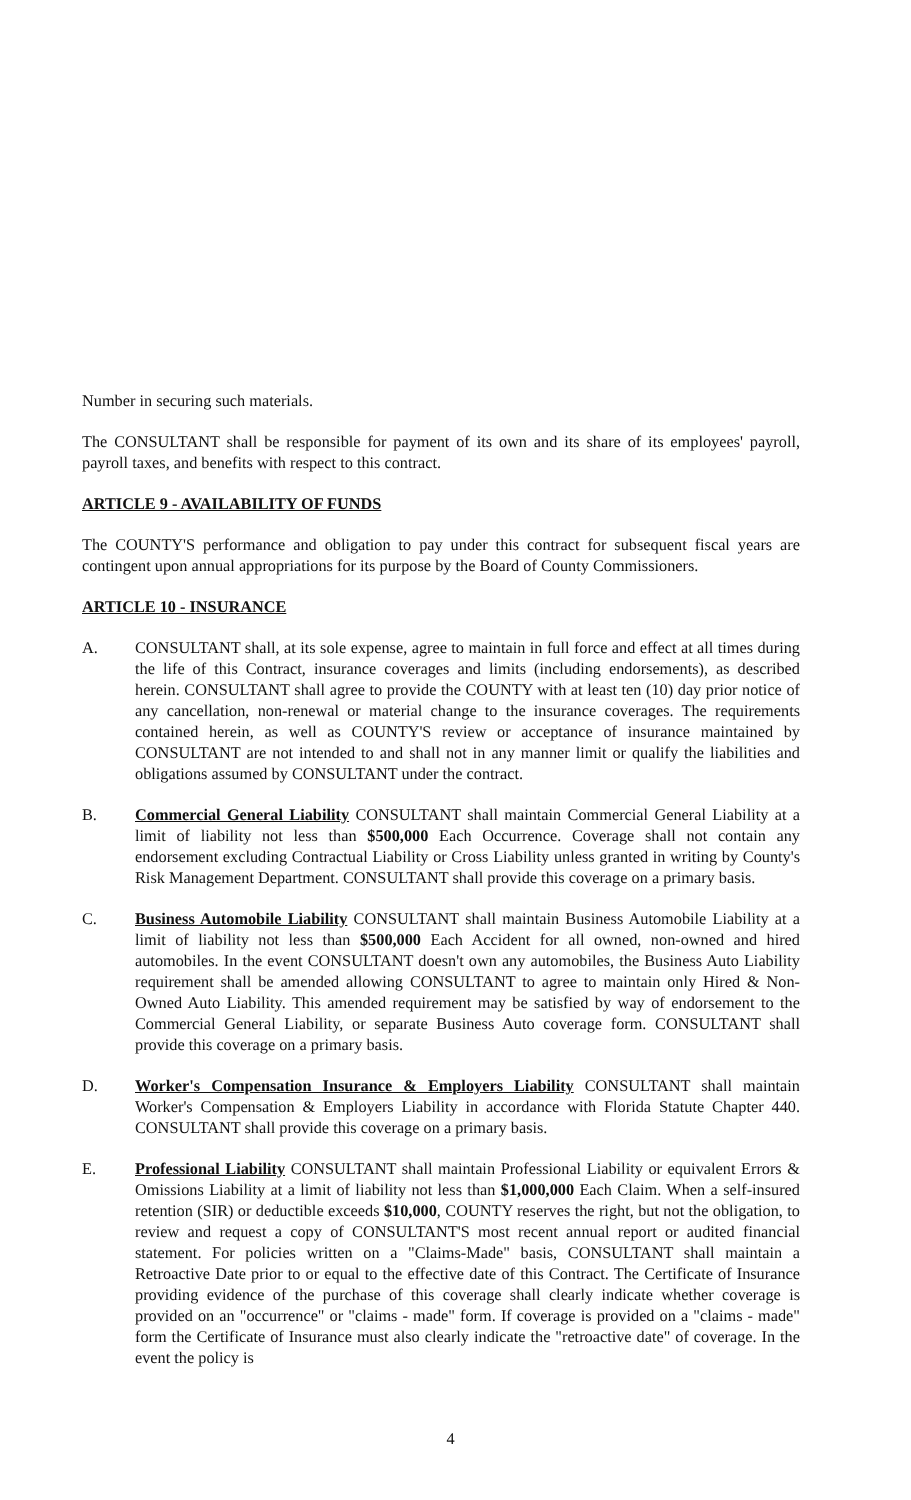Number in securing such materials.
The CONSULTANT shall be responsible for payment of its own and its share of its employees' payroll, payroll taxes, and benefits with respect to this contract.
ARTICLE 9 - AVAILABILITY OF FUNDS
The COUNTY'S performance and obligation to pay under this contract for subsequent fiscal years are contingent upon annual appropriations for its purpose by the Board of County Commissioners.
ARTICLE 10 - INSURANCE
A. CONSULTANT shall, at its sole expense, agree to maintain in full force and effect at all times during the life of this Contract, insurance coverages and limits (including endorsements), as described herein. CONSULTANT shall agree to provide the COUNTY with at least ten (10) day prior notice of any cancellation, non-renewal or material change to the insurance coverages. The requirements contained herein, as well as COUNTY'S review or acceptance of insurance maintained by CONSULTANT are not intended to and shall not in any manner limit or qualify the liabilities and obligations assumed by CONSULTANT under the contract.
B. Commercial General Liability CONSULTANT shall maintain Commercial General Liability at a limit of liability not less than $500,000 Each Occurrence. Coverage shall not contain any endorsement excluding Contractual Liability or Cross Liability unless granted in writing by County's Risk Management Department. CONSULTANT shall provide this coverage on a primary basis.
C. Business Automobile Liability CONSULTANT shall maintain Business Automobile Liability at a limit of liability not less than $500,000 Each Accident for all owned, non-owned and hired automobiles. In the event CONSULTANT doesn't own any automobiles, the Business Auto Liability requirement shall be amended allowing CONSULTANT to agree to maintain only Hired & Non-Owned Auto Liability. This amended requirement may be satisfied by way of endorsement to the Commercial General Liability, or separate Business Auto coverage form. CONSULTANT shall provide this coverage on a primary basis.
D. Worker's Compensation Insurance & Employers Liability CONSULTANT shall maintain Worker's Compensation & Employers Liability in accordance with Florida Statute Chapter 440. CONSULTANT shall provide this coverage on a primary basis.
E. Professional Liability CONSULTANT shall maintain Professional Liability or equivalent Errors & Omissions Liability at a limit of liability not less than $1,000,000 Each Claim. When a self-insured retention (SIR) or deductible exceeds $10,000, COUNTY reserves the right, but not the obligation, to review and request a copy of CONSULTANT'S most recent annual report or audited financial statement. For policies written on a "Claims-Made" basis, CONSULTANT shall maintain a Retroactive Date prior to or equal to the effective date of this Contract. The Certificate of Insurance providing evidence of the purchase of this coverage shall clearly indicate whether coverage is provided on an "occurrence" or "claims - made" form. If coverage is provided on a "claims - made" form the Certificate of Insurance must also clearly indicate the "retroactive date" of coverage. In the event the policy is
4